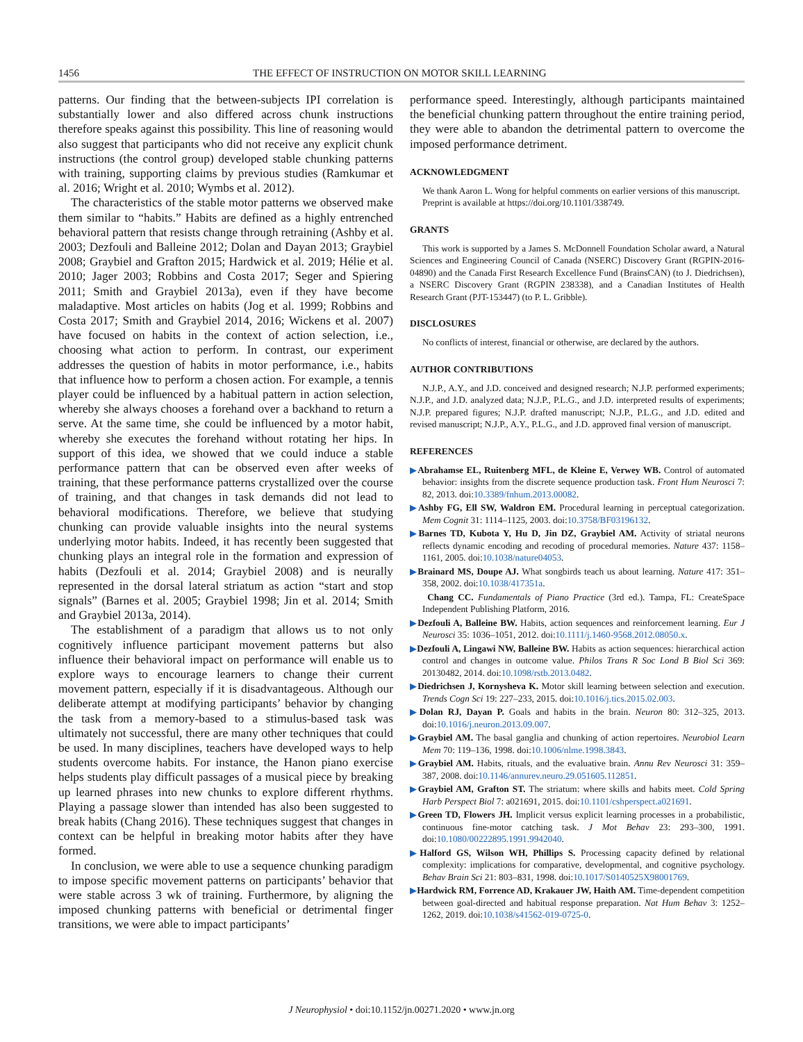1456 THE EFFECT OF INSTRUCTION ON MOTOR SKILL LEARNING
patterns. Our finding that the between-subjects IPI correlation is substantially lower and also differed across chunk instructions therefore speaks against this possibility. This line of reasoning would also suggest that participants who did not receive any explicit chunk instructions (the control group) developed stable chunking patterns with training, supporting claims by previous studies (Ramkumar et al. 2016; Wright et al. 2010; Wymbs et al. 2012).
The characteristics of the stable motor patterns we observed make them similar to “habits.” Habits are defined as a highly entrenched behavioral pattern that resists change through retraining (Ashby et al. 2003; Dezfouli and Balleine 2012; Dolan and Dayan 2013; Graybiel 2008; Graybiel and Grafton 2015; Hardwick et al. 2019; Hélie et al. 2010; Jager 2003; Robbins and Costa 2017; Seger and Spiering 2011; Smith and Graybiel 2013a), even if they have become maladaptive. Most articles on habits (Jog et al. 1999; Robbins and Costa 2017; Smith and Graybiel 2014, 2016; Wickens et al. 2007) have focused on habits in the context of action selection, i.e., choosing what action to perform. In contrast, our experiment addresses the question of habits in motor performance, i.e., habits that influence how to perform a chosen action. For example, a tennis player could be influenced by a habitual pattern in action selection, whereby she always chooses a forehand over a backhand to return a serve. At the same time, she could be influenced by a motor habit, whereby she executes the forehand without rotating her hips. In support of this idea, we showed that we could induce a stable performance pattern that can be observed even after weeks of training, that these performance patterns crystallized over the course of training, and that changes in task demands did not lead to behavioral modifications. Therefore, we believe that studying chunking can provide valuable insights into the neural systems underlying motor habits. Indeed, it has recently been suggested that chunking plays an integral role in the formation and expression of habits (Dezfouli et al. 2014; Graybiel 2008) and is neurally represented in the dorsal lateral striatum as action “start and stop signals” (Barnes et al. 2005; Graybiel 1998; Jin et al. 2014; Smith and Graybiel 2013a, 2014).
The establishment of a paradigm that allows us to not only cognitively influence participant movement patterns but also influence their behavioral impact on performance will enable us to explore ways to encourage learners to change their current movement pattern, especially if it is disadvantageous. Although our deliberate attempt at modifying participants’ behavior by changing the task from a memory-based to a stimulus-based task was ultimately not successful, there are many other techniques that could be used. In many disciplines, teachers have developed ways to help students overcome habits. For instance, the Hanon piano exercise helps students play difficult passages of a musical piece by breaking up learned phrases into new chunks to explore different rhythms. Playing a passage slower than intended has also been suggested to break habits (Chang 2016). These techniques suggest that changes in context can be helpful in breaking motor habits after they have formed.
In conclusion, we were able to use a sequence chunking paradigm to impose specific movement patterns on participants’ behavior that were stable across 3 wk of training. Furthermore, by aligning the imposed chunking patterns with beneficial or detrimental finger transitions, we were able to impact participants’
performance speed. Interestingly, although participants maintained the beneficial chunking pattern throughout the entire training period, they were able to abandon the detrimental pattern to overcome the imposed performance detriment.
ACKNOWLEDGMENT
We thank Aaron L. Wong for helpful comments on earlier versions of this manuscript.
Preprint is available at https://doi.org/10.1101/338749.
GRANTS
This work is supported by a James S. McDonnell Foundation Scholar award, a Natural Sciences and Engineering Council of Canada (NSERC) Discovery Grant (RGPIN-2016-04890) and the Canada First Research Excellence Fund (BrainsCAN) (to J. Diedrichsen), a NSERC Discovery Grant (RGPIN 238338), and a Canadian Institutes of Health Research Grant (PJT-153447) (to P. L. Gribble).
DISCLOSURES
No conflicts of interest, financial or otherwise, are declared by the authors.
AUTHOR CONTRIBUTIONS
N.J.P., A.Y., and J.D. conceived and designed research; N.J.P. performed experiments; N.J.P., and J.D. analyzed data; N.J.P., P.L.G., and J.D. interpreted results of experiments; N.J.P. prepared figures; N.J.P. drafted manuscript; N.J.P., P.L.G., and J.D. edited and revised manuscript; N.J.P., A.Y., P.L.G., and J.D. approved final version of manuscript.
REFERENCES
▶Abrahamse EL, Ruitenberg MFL, de Kleine E, Verwey WB. Control of automated behavior: insights from the discrete sequence production task. Front Hum Neurosci 7: 82, 2013. doi:10.3389/fnhum.2013.00082.
▶Ashby FG, Ell SW, Waldron EM. Procedural learning in perceptual categorization. Mem Cognit 31: 1114–1125, 2003. doi:10.3758/BF03196132.
▶Barnes TD, Kubota Y, Hu D, Jin DZ, Graybiel AM. Activity of striatal neurons reflects dynamic encoding and recoding of procedural memories. Nature 437: 1158–1161, 2005. doi:10.1038/nature04053.
▶Brainard MS, Doupe AJ. What songbirds teach us about learning. Nature 417: 351–358, 2002. doi:10.1038/417351a.
Chang CC. Fundamentals of Piano Practice (3rd ed.). Tampa, FL: CreateSpace Independent Publishing Platform, 2016.
▶Dezfouli A, Balleine BW. Habits, action sequences and reinforcement learning. Eur J Neurosci 35: 1036–1051, 2012. doi:10.1111/j.1460-9568.2012.08050.x.
▶Dezfouli A, Lingawi NW, Balleine BW. Habits as action sequences: hierarchical action control and changes in outcome value. Philos Trans R Soc Lond B Biol Sci 369: 20130482, 2014. doi:10.1098/rstb.2013.0482.
▶Diedrichsen J, Kornysheva K. Motor skill learning between selection and execution. Trends Cogn Sci 19: 227–233, 2015. doi:10.1016/j.tics.2015.02.003.
▶Dolan RJ, Dayan P. Goals and habits in the brain. Neuron 80: 312–325, 2013. doi:10.1016/j.neuron.2013.09.007.
▶Graybiel AM. The basal ganglia and chunking of action repertoires. Neurobiol Learn Mem 70: 119–136, 1998. doi:10.1006/nlme.1998.3843.
▶Graybiel AM. Habits, rituals, and the evaluative brain. Annu Rev Neurosci 31: 359–387, 2008. doi:10.1146/annurev.neuro.29.051605.112851.
▶Graybiel AM, Grafton ST. The striatum: where skills and habits meet. Cold Spring Harb Perspect Biol 7: a021691, 2015. doi:10.1101/cshperspect.a021691.
▶Green TD, Flowers JH. Implicit versus explicit learning processes in a probabilistic, continuous fine-motor catching task. J Mot Behav 23: 293–300, 1991. doi:10.1080/00222895.1991.9942040.
▶Halford GS, Wilson WH, Phillips S. Processing capacity defined by relational complexity: implications for comparative, developmental, and cognitive psychology. Behav Brain Sci 21: 803–831, 1998. doi:10.1017/S0140525X98001769.
▶Hardwick RM, Forrence AD, Krakauer JW, Haith AM. Time-dependent competition between goal-directed and habitual response preparation. Nat Hum Behav 3: 1252–1262, 2019. doi:10.1038/s41562-019-0725-0.
J Neurophysiol • doi:10.1152/jn.00271.2020 • www.jn.org